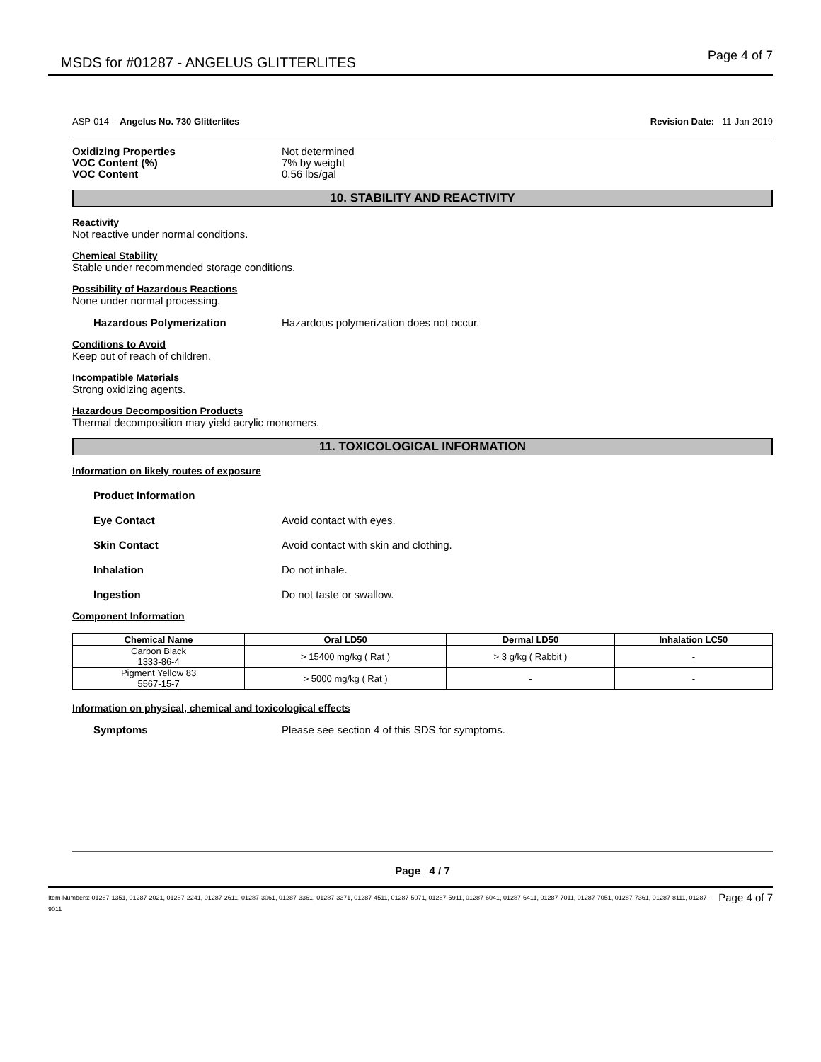MSDS for #01287 - ANGELUS GLITTERLITES
Page 4 of 7
ASP-014 - Angelus No. 730 Glitterlites
Revision Date: 11-Jan-2019
Oxidizing Properties Not determined
VOC Content (%) 7% by weight
VOC Content 0.56 lbs/gal
10. STABILITY AND REACTIVITY
Reactivity
Not reactive under normal conditions.
Chemical Stability
Stable under recommended storage conditions.
Possibility of Hazardous Reactions
None under normal processing.
Hazardous Polymerization Hazardous polymerization does not occur.
Conditions to Avoid
Keep out of reach of children.
Incompatible Materials
Strong oxidizing agents.
Hazardous Decomposition Products
Thermal decomposition may yield acrylic monomers.
11. TOXICOLOGICAL INFORMATION
Information on likely routes of exposure
Product Information
Eye Contact Avoid contact with eyes.
Skin Contact Avoid contact with skin and clothing.
Inhalation Do not inhale.
Ingestion Do not taste or swallow.
Component Information
| Chemical Name | Oral LD50 | Dermal LD50 | Inhalation LC50 |
| --- | --- | --- | --- |
| Carbon Black 1333-86-4 | > 15400 mg/kg ( Rat ) | > 3 g/kg ( Rabbit ) | - |
| Pigment Yellow 83 5567-15-7 | > 5000 mg/kg ( Rat ) | - | - |
Information on physical, chemical and toxicological effects
Symptoms Please see section 4 of this SDS for symptoms.
Page 4 / 7
Item Numbers: 01287-1351, 01287-2021, 01287-2241, 01287-2611, 01287-3061, 01287-3361, 01287-3371, 01287-4511, 01287-5071, 01287-5911, 01287-6041, 01287-6411, 01287-7011, 01287-7051, 01287-7361, 01287-8111, 01287-9011
Page 4 of 7